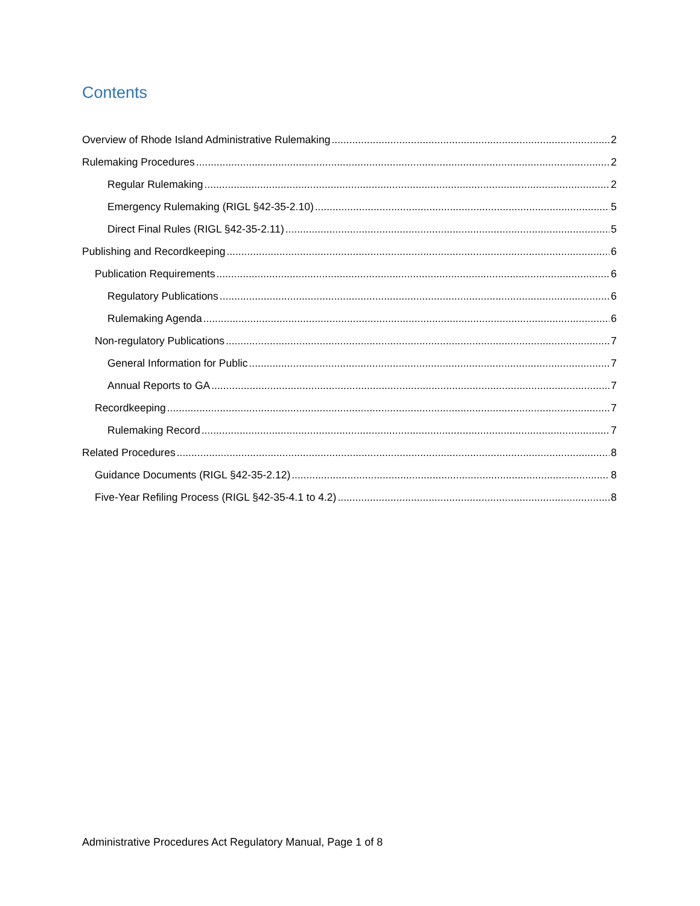Contents
Overview of Rhode Island Administrative Rulemaking 2
Rulemaking Procedures 2
Regular Rulemaking 2
Emergency Rulemaking (RIGL §42-35-2.10) 5
Direct Final Rules (RIGL §42-35-2.11) 5
Publishing and Recordkeeping 6
Publication Requirements 6
Regulatory Publications 6
Rulemaking Agenda 6
Non-regulatory Publications 7
General Information for Public 7
Annual Reports to GA 7
Recordkeeping 7
Rulemaking Record 7
Related Procedures 8
Guidance Documents (RIGL §42-35-2.12) 8
Five-Year Refiling Process (RIGL §42-35-4.1 to 4.2) 8
Administrative Procedures Act Regulatory Manual, Page 1 of 8